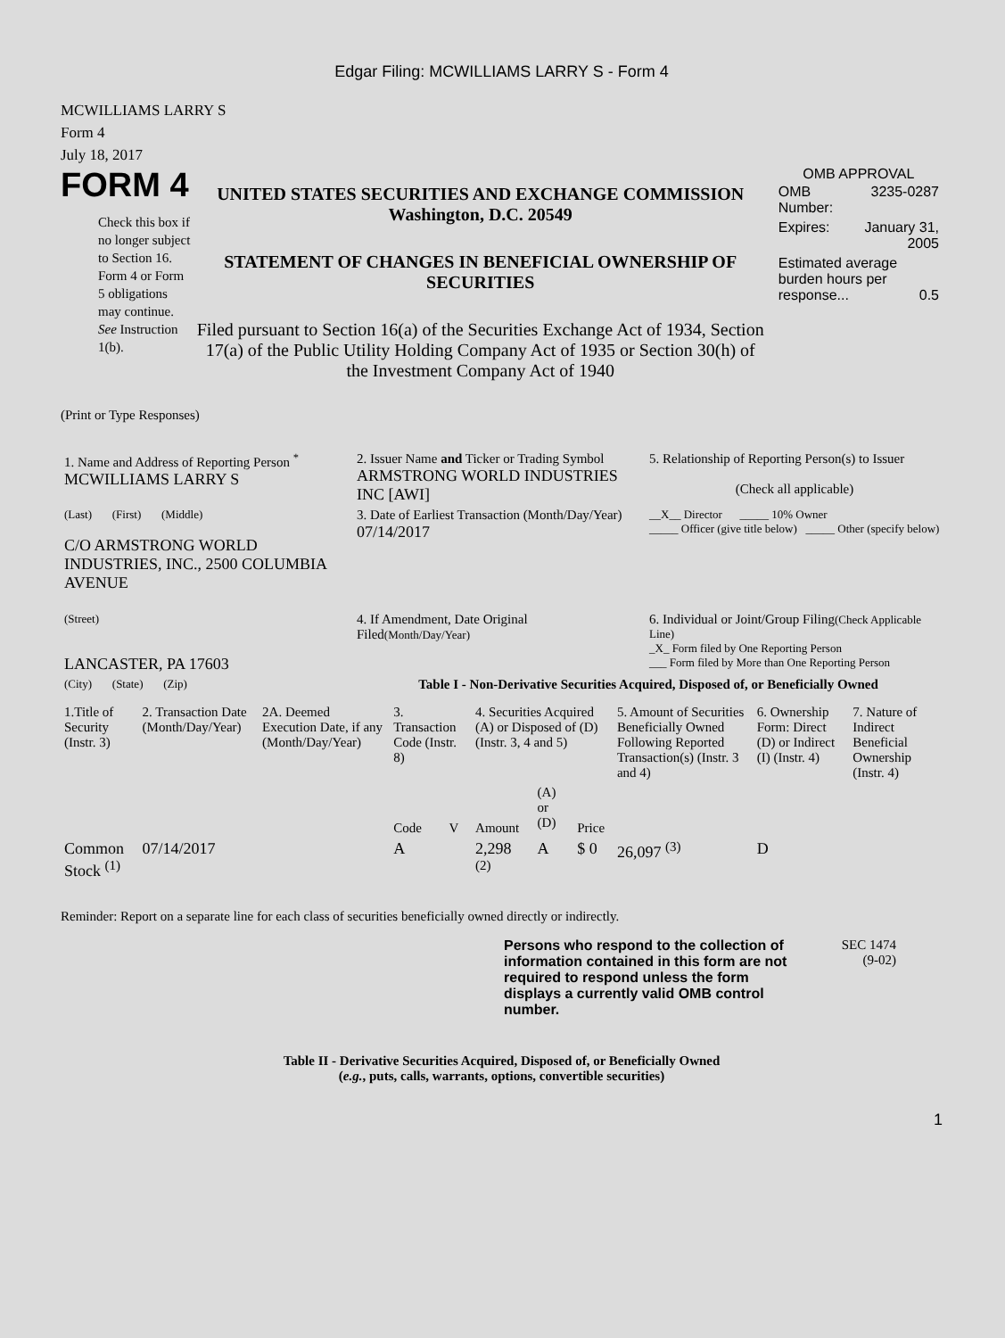Edgar Filing: MCWILLIAMS LARRY S - Form 4
MCWILLIAMS LARRY S
Form 4
July 18, 2017
FORM 4
Check this box if no longer subject to Section 16. Form 4 or Form 5 obligations may continue. See Instruction 1(b).
UNITED STATES SECURITIES AND EXCHANGE COMMISSION
Washington, D.C. 20549
STATEMENT OF CHANGES IN BENEFICIAL OWNERSHIP OF SECURITIES
Filed pursuant to Section 16(a) of the Securities Exchange Act of 1934, Section 17(a) of the Public Utility Holding Company Act of 1935 or Section 30(h) of the Investment Company Act of 1940
OMB APPROVAL
| OMB Number: | 3235-0287 |
| Expires: | January 31, 2005 |
| Estimated average burden hours per response... 0.5 | |
(Print or Type Responses)
| 1. Name and Address of Reporting Person <sup>*</sup> MCWILLIAMS LARRY S | 2. Issuer Name and Ticker or Trading Symbol ARMSTRONG WORLD INDUSTRIES INC [AWI] | 5. Relationship of Reporting Person(s) to Issuer (Check all applicable) |
| (Last) (First) (Middle) C/O ARMSTRONG WORLD INDUSTRIES, INC., 2500 COLUMBIA AVENUE | 3. Date of Earliest Transaction (Month/Day/Year) 07/14/2017 | __X__ Director _____ 10% Owner _____ Officer (give title below) _____ Other (specify below) |
| (Street) LANCASTER, PA 17603 | 4. If Amendment, Date Original Filed (Month/Day/Year) | 6. Individual or Joint/Group Filing (Check Applicable Line) _X_ Form filed by One Reporting Person ___ Form filed by More than One Reporting Person |
| (City) (State) (Zip) | Table I - Non-Derivative Securities Acquired, Disposed of, or Beneficially Owned | |
| 1.Title of Security (Instr. 3) | 2. Transaction Date (Month/Day/Year) | 2A. Deemed Execution Date, if any (Month/Day/Year) | 3. Transaction Code (Instr. 8) | | 4. Securities Acquired (A) or Disposed of (D) (Instr. 3, 4 and 5) | | | 5. Amount of Securities Beneficially Owned Following Reported Transaction(s) (Instr. 3 and 4) | 6. Ownership Form: Direct (D) or Indirect (I) (Instr. 4) | 7. Nature of Indirect Beneficial Ownership (Instr. 4) |
| --- | --- | --- | --- | --- | --- | --- | --- | --- | --- | --- |
| | | | Code | V | Amount | (A) or (D) | Price | | | |
| Common Stock <sup>(1)</sup> | 07/14/2017 | | A | | 2,298 <sup>(2)</sup> | A | $ 0 | 26,097 <sup>(3)</sup> | D | |
Reminder: Report on a separate line for each class of securities beneficially owned directly or indirectly.
Persons who respond to the collection of information contained in this form are not required to respond unless the form displays a currently valid OMB control number.
SEC 1474
(9-02)
Table II - Derivative Securities Acquired, Disposed of, or Beneficially Owned
(e.g., puts, calls, warrants, options, convertible securities)
1